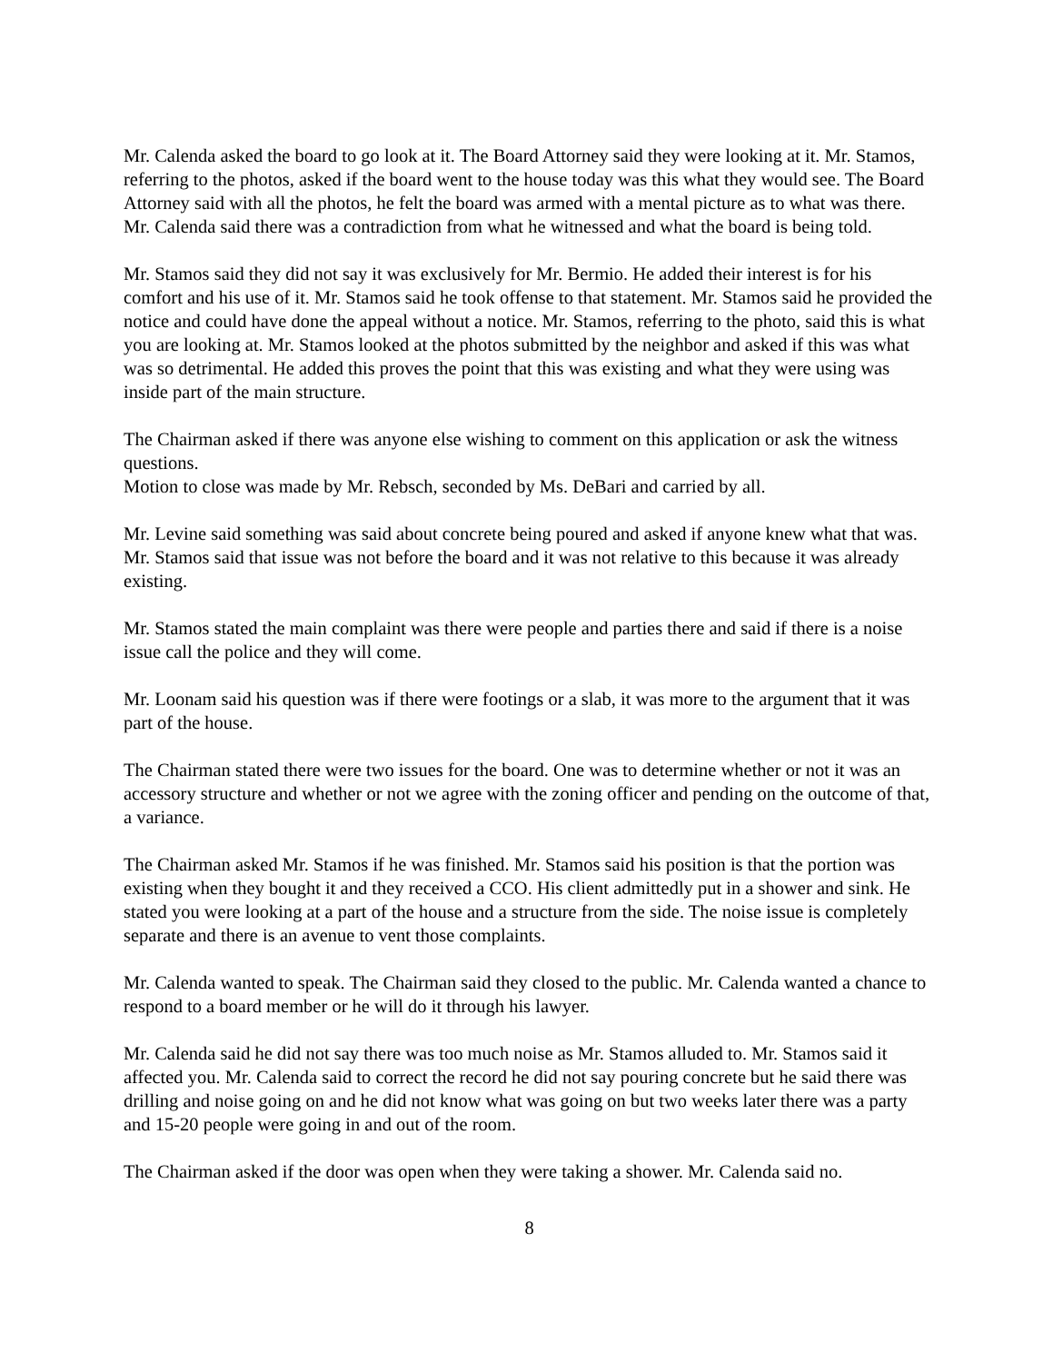Mr. Calenda asked the board to go look at it. The Board Attorney said they were looking at it. Mr. Stamos, referring to the photos, asked if the board went to the house today was this what they would see. The Board Attorney said with all the photos, he felt the board was armed with a mental picture as to what was there. Mr. Calenda said there was a contradiction from what he witnessed and what the board is being told.
Mr. Stamos said they did not say it was exclusively for Mr. Bermio. He added their interest is for his comfort and his use of it. Mr. Stamos said he took offense to that statement. Mr. Stamos said he provided the notice and could have done the appeal without a notice. Mr. Stamos, referring to the photo, said this is what you are looking at. Mr. Stamos looked at the photos submitted by the neighbor and asked if this was what was so detrimental. He added this proves the point that this was existing and what they were using was inside part of the main structure.
The Chairman asked if there was anyone else wishing to comment on this application or ask the witness questions.
Motion to close was made by Mr. Rebsch, seconded by Ms. DeBari and carried by all.
Mr. Levine said something was said about concrete being poured and asked if anyone knew what that was. Mr. Stamos said that issue was not before the board and it was not relative to this because it was already existing.
Mr. Stamos stated the main complaint was there were people and parties there and said if there is a noise issue call the police and they will come.
Mr. Loonam said his question was if there were footings or a slab, it was more to the argument that it was part of the house.
The Chairman stated there were two issues for the board. One was to determine whether or not it was an accessory structure and whether or not we agree with the zoning officer and pending on the outcome of that, a variance.
The Chairman asked Mr. Stamos if he was finished. Mr. Stamos said his position is that the portion was existing when they bought it and they received a CCO. His client admittedly put in a shower and sink. He stated you were looking at a part of the house and a structure from the side. The noise issue is completely separate and there is an avenue to vent those complaints.
Mr. Calenda wanted to speak. The Chairman said they closed to the public. Mr. Calenda wanted a chance to respond to a board member or he will do it through his lawyer.
Mr. Calenda said he did not say there was too much noise as Mr. Stamos alluded to. Mr. Stamos said it affected you. Mr. Calenda said to correct the record he did not say pouring concrete but he said there was drilling and noise going on and he did not know what was going on but two weeks later there was a party and 15-20 people were going in and out of the room.
The Chairman asked if the door was open when they were taking a shower. Mr. Calenda said no.
8